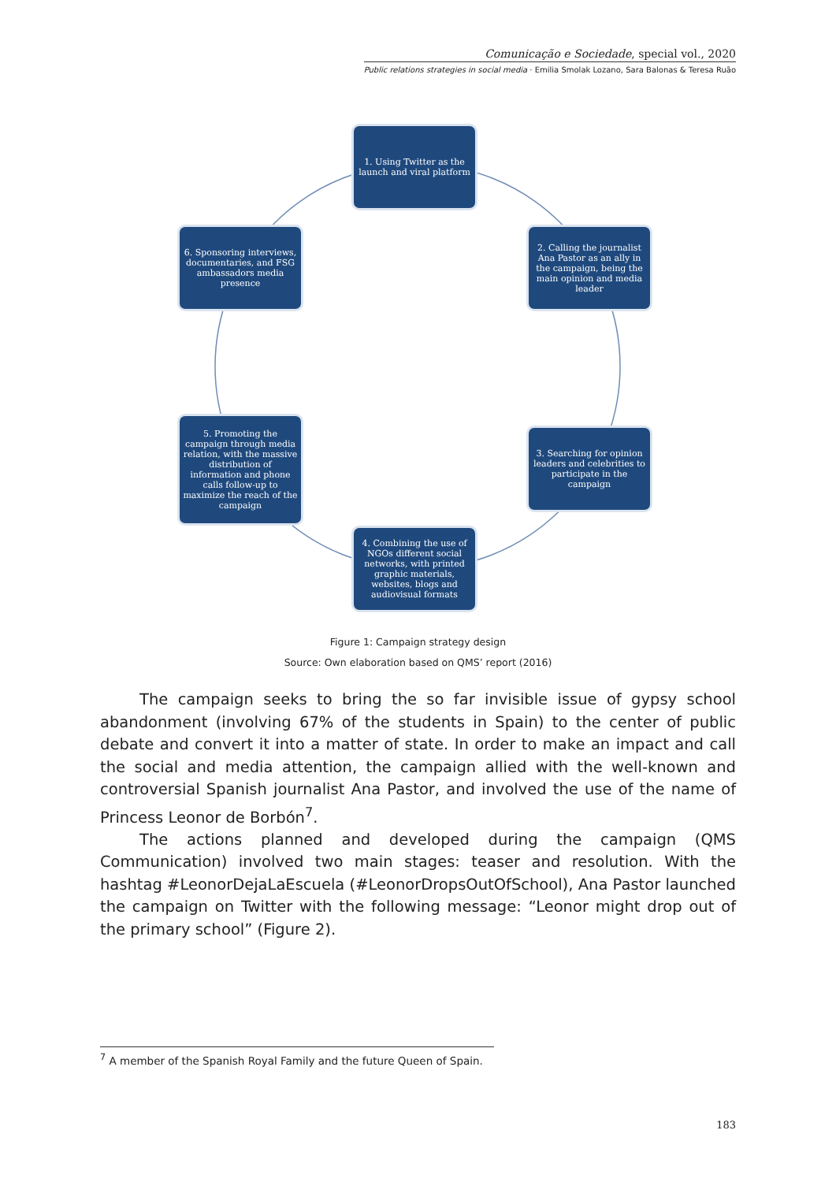Comunicação e Sociedade, special vol., 2020
Public relations strategies in social media · Emilia Smolak Lozano, Sara Balonas & Teresa Ruão
1. Using Twitter as the launch and viral platform
2. Calling the journalist Ana Pastor as an ally in the campaign, being the main opinion and media leader
3. Searching for opinion leaders and celebrities to participate in the campaign
4. Combining the use of NGOs different social networks, with printed graphic materials, websites, blogs and audiovisual formats
5. Promoting the campaign through media relation, with the massive distribution of information and phone calls follow-up to maximize the reach of the campaign
6. Sponsoring interviews, documentaries, and FSG ambassadors media presence
Figure 1: Campaign strategy design
Source: Own elaboration based on QMS’ report (2016)
The campaign seeks to bring the so far invisible issue of gypsy school abandonment (involving 67% of the students in Spain) to the center of public debate and convert it into a matter of state. In order to make an impact and call the social and media attention, the campaign allied with the well-known and controversial Spanish journalist Ana Pastor, and involved the use of the name of Princess Leonor de Borbón<sup>7</sup>.
The actions planned and developed during the campaign (QMS Communication) involved two main stages: teaser and resolution. With the hashtag #LeonorDejaLaEscuela (#LeonorDropsOutOfSchool), Ana Pastor launched the campaign on Twitter with the following message: “Leonor might drop out of the primary school” (Figure 2).
<sup>7</sup> A member of the Spanish Royal Family and the future Queen of Spain.
183